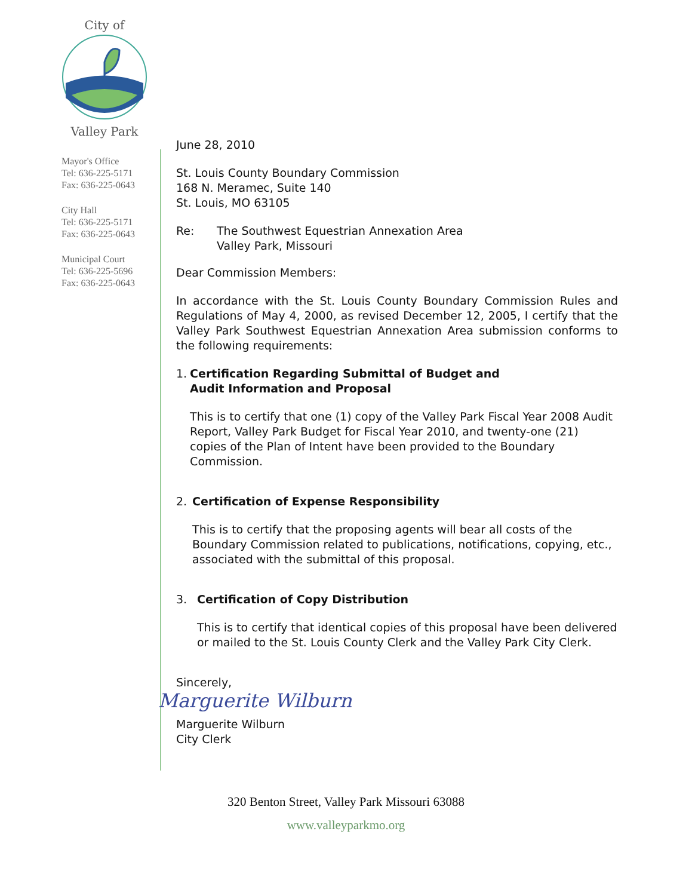City of
Valley Park
Mayor's Office
Tel: 636-225-5171
Fax: 636-225-0643
City Hall
Tel: 636-225-5171
Fax: 636-225-0643
Municipal Court
Tel: 636-225-5696
Fax: 636-225-0643
June 28, 2010
St. Louis County Boundary Commission
168 N. Meramec, Suite 140
St. Louis, MO 63105
Re: The Southwest Equestrian Annexation Area
Valley Park, Missouri
Dear Commission Members:
In accordance with the St. Louis County Boundary Commission Rules and Regulations of May 4, 2000, as revised December 12, 2005, I certify that the Valley Park Southwest Equestrian Annexation Area submission conforms to the following requirements:
1. Certification Regarding Submittal of Budget and
Audit Information and Proposal
This is to certify that one (1) copy of the Valley Park Fiscal Year 2008 Audit Report, Valley Park Budget for Fiscal Year 2010, and twenty-one (21) copies of the Plan of Intent have been provided to the Boundary Commission.
2. Certification of Expense Responsibility
This is to certify that the proposing agents will bear all costs of the Boundary Commission related to publications, notifications, copying, etc., associated with the submittal of this proposal.
3. Certification of Copy Distribution
This is to certify that identical copies of this proposal have been delivered or mailed to the St. Louis County Clerk and the Valley Park City Clerk.
Sincerely,
Marguerite Wilburn
Marguerite Wilburn
City Clerk
320 Benton Street, Valley Park Missouri 63088
www.valleyparkmo.org